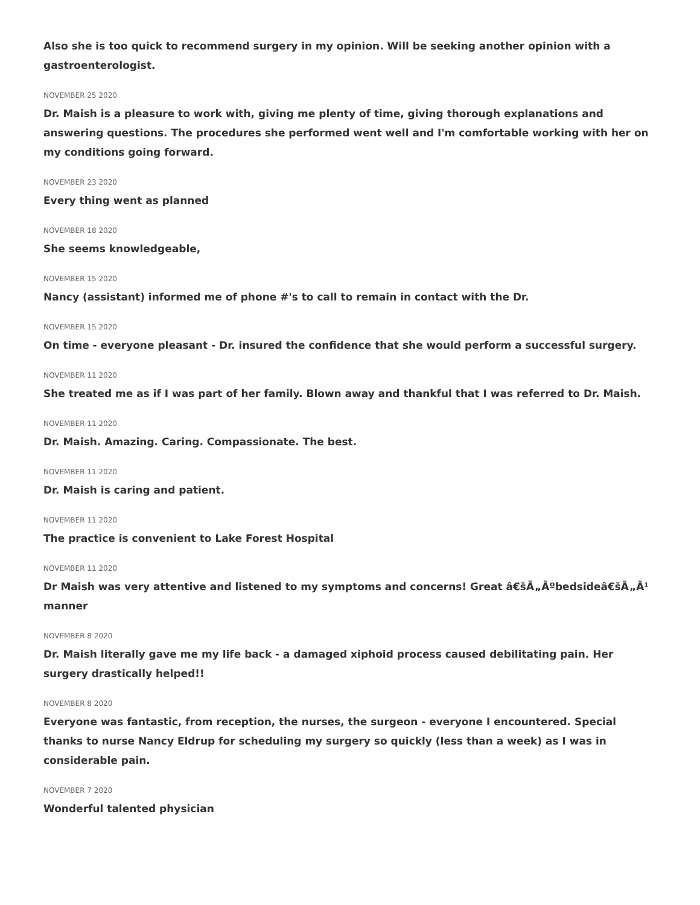Also she is too quick to recommend surgery in my opinion. Will be seeking another opinion with a gastroenterologist.
NOVEMBER 25 2020
Dr. Maish is a pleasure to work with, giving me plenty of time, giving thorough explanations and answering questions. The procedures she performed went well and I'm comfortable working with her on my conditions going forward.
NOVEMBER 23 2020
Every thing went as planned
NOVEMBER 18 2020
She seems knowledgeable,
NOVEMBER 15 2020
Nancy (assistant) informed me of phone #'s to call to remain in contact with the Dr.
NOVEMBER 15 2020
On time - everyone pleasant - Dr. insured the confidence that she would perform a successful surgery.
NOVEMBER 11 2020
She treated me as if I was part of her family. Blown away and thankful that I was referred to Dr. Maish.
NOVEMBER 11 2020
Dr. Maish. Amazing. Caring. Compassionate. The best.
NOVEMBER 11 2020
Dr. Maish is caring and patient.
NOVEMBER 11 2020
The practice is convenient to Lake Forest Hospital
NOVEMBER 11 2020
Dr Maish was very attentive and listened to my symptoms and concerns! Great â€šÃ„Ãºbedsideâ€šÃ„Ã¹ manner
NOVEMBER 8 2020
Dr. Maish literally gave me my life back - a damaged xiphoid process caused debilitating pain. Her surgery drastically helped!!
NOVEMBER 8 2020
Everyone was fantastic, from reception, the nurses, the surgeon - everyone I encountered. Special thanks to nurse Nancy Eldrup for scheduling my surgery so quickly (less than a week) as I was in considerable pain.
NOVEMBER 7 2020
Wonderful talented physician